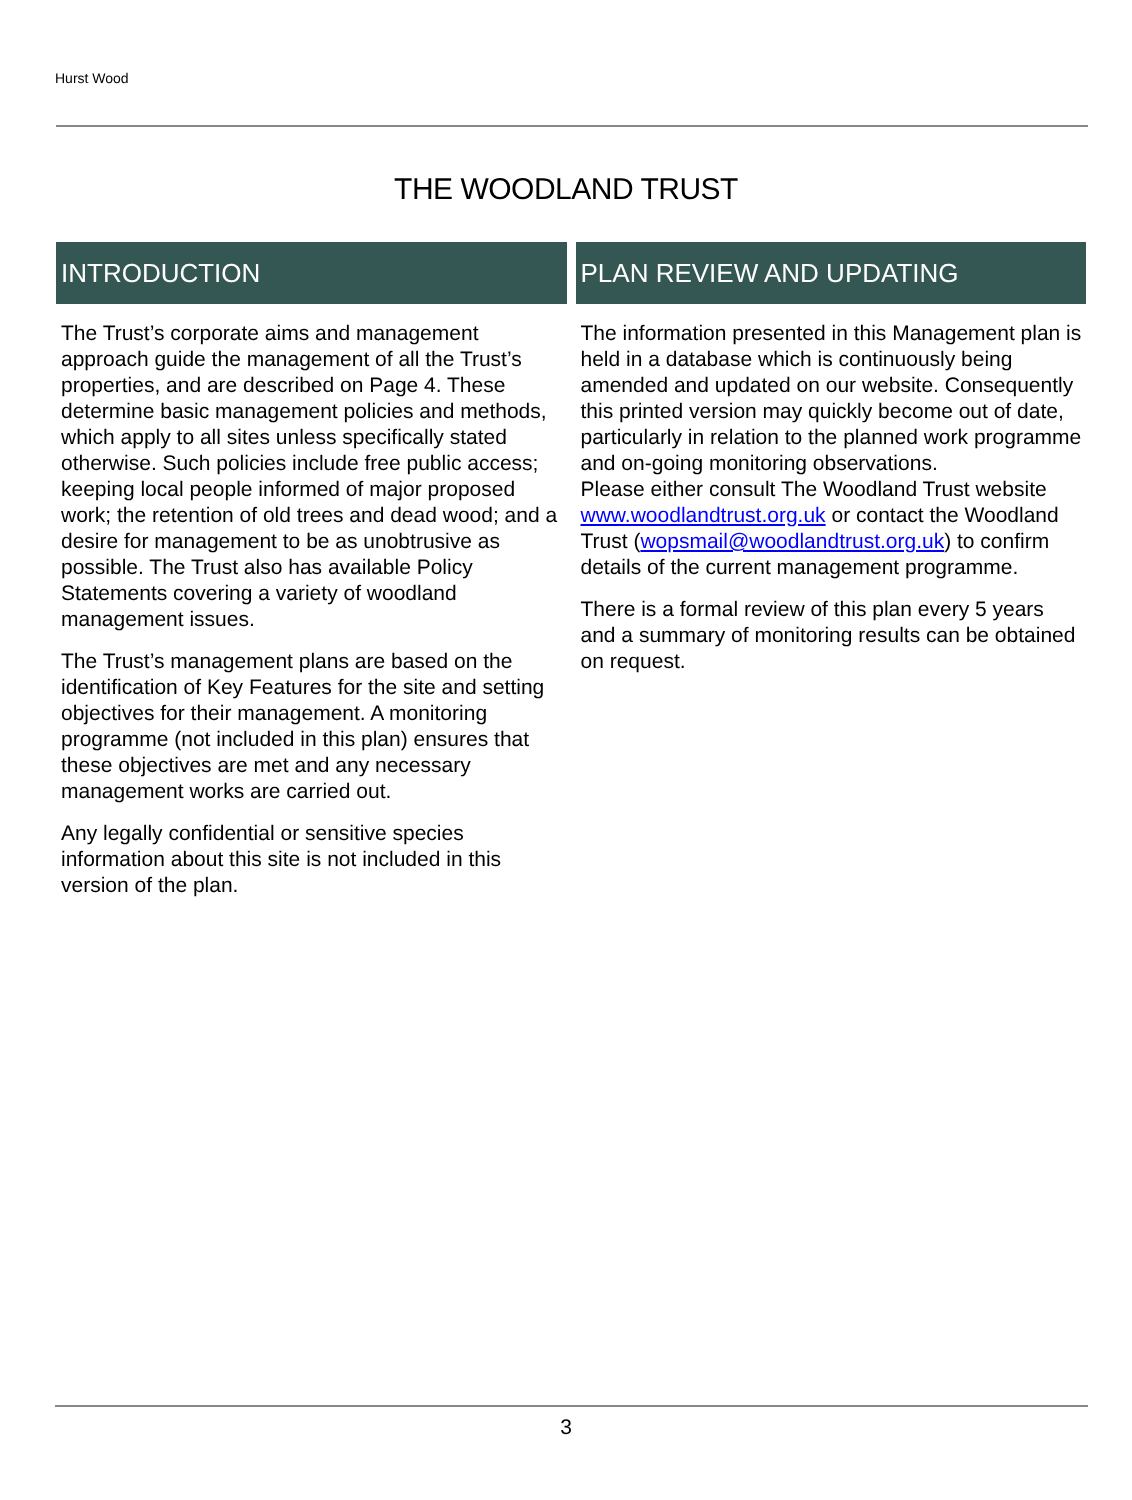Hurst Wood
THE WOODLAND TRUST
INTRODUCTION
The Trust’s corporate aims and management approach guide the management of all the Trust’s properties, and are described on Page 4. These determine basic management policies and methods, which apply to all sites unless specifically stated otherwise. Such policies include free public access; keeping local people informed of major proposed work; the retention of old trees and dead wood; and a desire for management to be as unobtrusive as possible. The Trust also has available Policy Statements covering a variety of woodland management issues.
The Trust’s management plans are based on the identification of Key Features for the site and setting objectives for their management. A monitoring programme (not included in this plan) ensures that these objectives are met and any necessary management works are carried out.
Any legally confidential or sensitive species information about this site is not included in this version of the plan.
PLAN REVIEW AND UPDATING
The information presented in this Management plan is held in a database which is continuously being amended and updated on our website. Consequently this printed version may quickly become out of date, particularly in relation to the planned work programme and on-going monitoring observations.
Please either consult The Woodland Trust website www.woodlandtrust.org.uk or contact the Woodland Trust (wopsmail@woodlandtrust.org.uk) to confirm details of the current management programme.
There is a formal review of this plan every 5 years and a summary of monitoring results can be obtained on request.
3